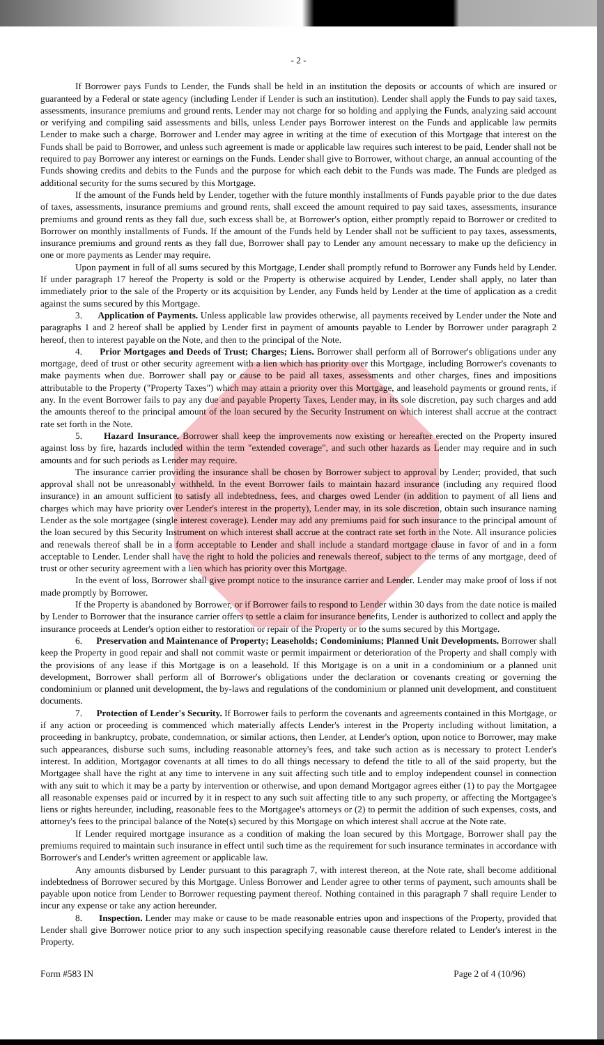- 2 -
If Borrower pays Funds to Lender, the Funds shall be held in an institution the deposits or accounts of which are insured or guaranteed by a Federal or state agency (including Lender if Lender is such an institution). Lender shall apply the Funds to pay said taxes, assessments, insurance premiums and ground rents. Lender may not charge for so holding and applying the Funds, analyzing said account or verifying and compiling said assessments and bills, unless Lender pays Borrower interest on the Funds and applicable law permits Lender to make such a charge. Borrower and Lender may agree in writing at the time of execution of this Mortgage that interest on the Funds shall be paid to Borrower, and unless such agreement is made or applicable law requires such interest to be paid, Lender shall not be required to pay Borrower any interest or earnings on the Funds. Lender shall give to Borrower, without charge, an annual accounting of the Funds showing credits and debits to the Funds and the purpose for which each debit to the Funds was made. The Funds are pledged as additional security for the sums secured by this Mortgage.
If the amount of the Funds held by Lender, together with the future monthly installments of Funds payable prior to the due dates of taxes, assessments, insurance premiums and ground rents, shall exceed the amount required to pay said taxes, assessments, insurance premiums and ground rents as they fall due, such excess shall be, at Borrower's option, either promptly repaid to Borrower or credited to Borrower on monthly installments of Funds. If the amount of the Funds held by Lender shall not be sufficient to pay taxes, assessments, insurance premiums and ground rents as they fall due, Borrower shall pay to Lender any amount necessary to make up the deficiency in one or more payments as Lender may require.
Upon payment in full of all sums secured by this Mortgage, Lender shall promptly refund to Borrower any Funds held by Lender. If under paragraph 17 hereof the Property is sold or the Property is otherwise acquired by Lender, Lender shall apply, no later than immediately prior to the sale of the Property or its acquisition by Lender, any Funds held by Lender at the time of application as a credit against the sums secured by this Mortgage.
3. Application of Payments. Unless applicable law provides otherwise, all payments received by Lender under the Note and paragraphs 1 and 2 hereof shall be applied by Lender first in payment of amounts payable to Lender by Borrower under paragraph 2 hereof, then to interest payable on the Note, and then to the principal of the Note.
4. Prior Mortgages and Deeds of Trust; Charges; Liens. Borrower shall perform all of Borrower's obligations under any mortgage, deed of trust or other security agreement with a lien which has priority over this Mortgage, including Borrower's covenants to make payments when due. Borrower shall pay or cause to be paid all taxes, assessments and other charges, fines and impositions attributable to the Property ("Property Taxes") which may attain a priority over this Mortgage, and leasehold payments or ground rents, if any. In the event Borrower fails to pay any due and payable Property Taxes, Lender may, in its sole discretion, pay such charges and add the amounts thereof to the principal amount of the loan secured by the Security Instrument on which interest shall accrue at the contract rate set forth in the Note.
5. Hazard Insurance. Borrower shall keep the improvements now existing or hereafter erected on the Property insured against loss by fire, hazards included within the term "extended coverage", and such other hazards as Lender may require and in such amounts and for such periods as Lender may require.
The insurance carrier providing the insurance shall be chosen by Borrower subject to approval by Lender; provided, that such approval shall not be unreasonably withheld. In the event Borrower fails to maintain hazard insurance (including any required flood insurance) in an amount sufficient to satisfy all indebtedness, fees, and charges owed Lender (in addition to payment of all liens and charges which may have priority over Lender's interest in the property), Lender may, in its sole discretion, obtain such insurance naming Lender as the sole mortgagee (single interest coverage). Lender may add any premiums paid for such insurance to the principal amount of the loan secured by this Security Instrument on which interest shall accrue at the contract rate set forth in the Note. All insurance policies and renewals thereof shall be in a form acceptable to Lender and shall include a standard mortgage clause in favor of and in a form acceptable to Lender. Lender shall have the right to hold the policies and renewals thereof, subject to the terms of any mortgage, deed of trust or other security agreement with a lien which has priority over this Mortgage.
In the event of loss, Borrower shall give prompt notice to the insurance carrier and Lender. Lender may make proof of loss if not made promptly by Borrower.
If the Property is abandoned by Borrower, or if Borrower fails to respond to Lender within 30 days from the date notice is mailed by Lender to Borrower that the insurance carrier offers to settle a claim for insurance benefits, Lender is authorized to collect and apply the insurance proceeds at Lender's option either to restoration or repair of the Property or to the sums secured by this Mortgage.
6. Preservation and Maintenance of Property; Leaseholds; Condominiums; Planned Unit Developments. Borrower shall keep the Property in good repair and shall not commit waste or permit impairment or deterioration of the Property and shall comply with the provisions of any lease if this Mortgage is on a leasehold. If this Mortgage is on a unit in a condominium or a planned unit development, Borrower shall perform all of Borrower's obligations under the declaration or covenants creating or governing the condominium or planned unit development, the by-laws and regulations of the condominium or planned unit development, and constituent documents.
7. Protection of Lender's Security. If Borrower fails to perform the covenants and agreements contained in this Mortgage, or if any action or proceeding is commenced which materially affects Lender's interest in the Property including without limitation, a proceeding in bankruptcy, probate, condemnation, or similar actions, then Lender, at Lender's option, upon notice to Borrower, may make such appearances, disburse such sums, including reasonable attorney's fees, and take such action as is necessary to protect Lender's interest. In addition, Mortgagor covenants at all times to do all things necessary to defend the title to all of the said property, but the Mortgagee shall have the right at any time to intervene in any suit affecting such title and to employ independent counsel in connection with any suit to which it may be a party by intervention or otherwise, and upon demand Mortgagor agrees either (1) to pay the Mortgagee all reasonable expenses paid or incurred by it in respect to any such suit affecting title to any such property, or affecting the Mortgagee's liens or rights hereunder, including, reasonable fees to the Mortgagee's attorneys or (2) to permit the addition of such expenses, costs, and attorney's fees to the principal balance of the Note(s) secured by this Mortgage on which interest shall accrue at the Note rate.
If Lender required mortgage insurance as a condition of making the loan secured by this Mortgage, Borrower shall pay the premiums required to maintain such insurance in effect until such time as the requirement for such insurance terminates in accordance with Borrower's and Lender's written agreement or applicable law.
Any amounts disbursed by Lender pursuant to this paragraph 7, with interest thereon, at the Note rate, shall become additional indebtedness of Borrower secured by this Mortgage. Unless Borrower and Lender agree to other terms of payment, such amounts shall be payable upon notice from Lender to Borrower requesting payment thereof. Nothing contained in this paragraph 7 shall require Lender to incur any expense or take any action hereunder.
8. Inspection. Lender may make or cause to be made reasonable entries upon and inspections of the Property, provided that Lender shall give Borrower notice prior to any such inspection specifying reasonable cause therefore related to Lender's interest in the Property.
Form #583 IN Page 2 of 4 (10/96)